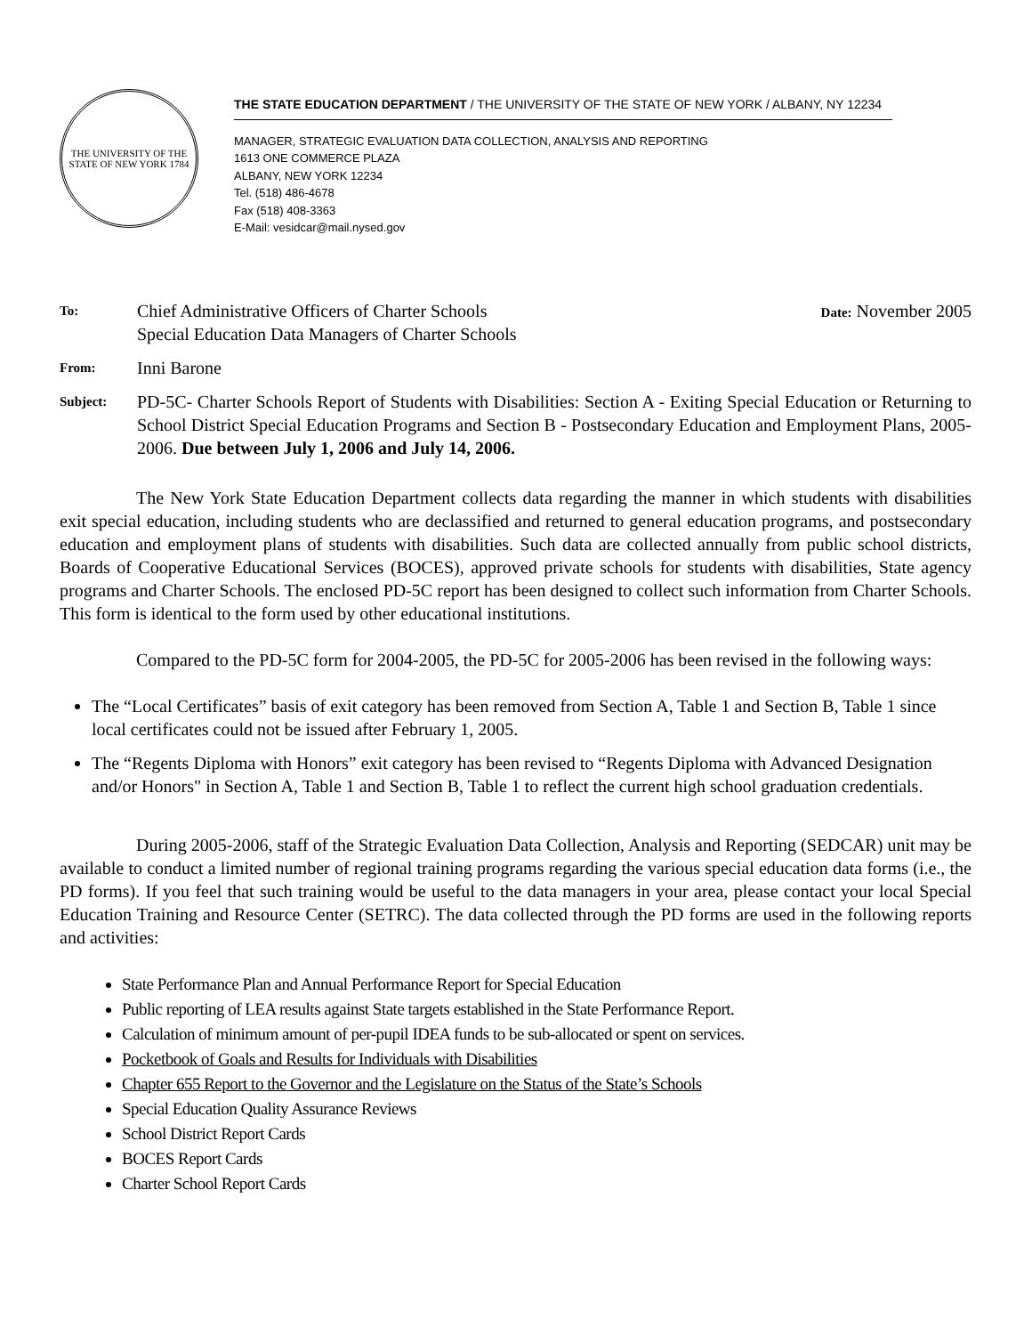THE UNIVERSITY OF THE STATE OF NEW YORK 1784
THE STATE EDUCATION DEPARTMENT / THE UNIVERSITY OF THE STATE OF NEW YORK / ALBANY, NY 12234
MANAGER, STRATEGIC EVALUATION DATA COLLECTION, ANALYSIS AND REPORTING
1613 ONE COMMERCE PLAZA
ALBANY, NEW YORK 12234
Tel. (518) 486-4678
Fax (518) 408-3363
E-Mail: vesidcar@mail.nysed.gov
To:
Chief Administrative Officers of Charter Schools
Special Education Data Managers of Charter Schools
Date: November 2005
From:
Inni Barone
Subject:
PD-5C- Charter Schools Report of Students with Disabilities: Section A - Exiting Special Education or Returning to School District Special Education Programs and Section B - Postsecondary Education and Employment Plans, 2005-2006. Due between July 1, 2006 and July 14, 2006.
The New York State Education Department collects data regarding the manner in which students with disabilities exit special education, including students who are declassified and returned to general education programs, and postsecondary education and employment plans of students with disabilities. Such data are collected annually from public school districts, Boards of Cooperative Educational Services (BOCES), approved private schools for students with disabilities, State agency programs and Charter Schools. The enclosed PD-5C report has been designed to collect such information from Charter Schools. This form is identical to the form used by other educational institutions.
Compared to the PD-5C form for 2004-2005, the PD-5C for 2005-2006 has been revised in the following ways:
The “Local Certificates” basis of exit category has been removed from Section A, Table 1 and Section B, Table 1 since local certificates could not be issued after February 1, 2005.
The “Regents Diploma with Honors” exit category has been revised to “Regents Diploma with Advanced Designation and/or Honors" in Section A, Table 1 and Section B, Table 1 to reflect the current high school graduation credentials.
During 2005-2006, staff of the Strategic Evaluation Data Collection, Analysis and Reporting (SEDCAR) unit may be available to conduct a limited number of regional training programs regarding the various special education data forms (i.e., the PD forms). If you feel that such training would be useful to the data managers in your area, please contact your local Special Education Training and Resource Center (SETRC). The data collected through the PD forms are used in the following reports and activities:
State Performance Plan and Annual Performance Report for Special Education
Public reporting of LEA results against State targets established in the State Performance Report.
Calculation of minimum amount of per-pupil IDEA funds to be sub-allocated or spent on services.
Pocketbook of Goals and Results for Individuals with Disabilities
Chapter 655 Report to the Governor and the Legislature on the Status of the State’s Schools
Special Education Quality Assurance Reviews
School District Report Cards
BOCES Report Cards
Charter School Report Cards